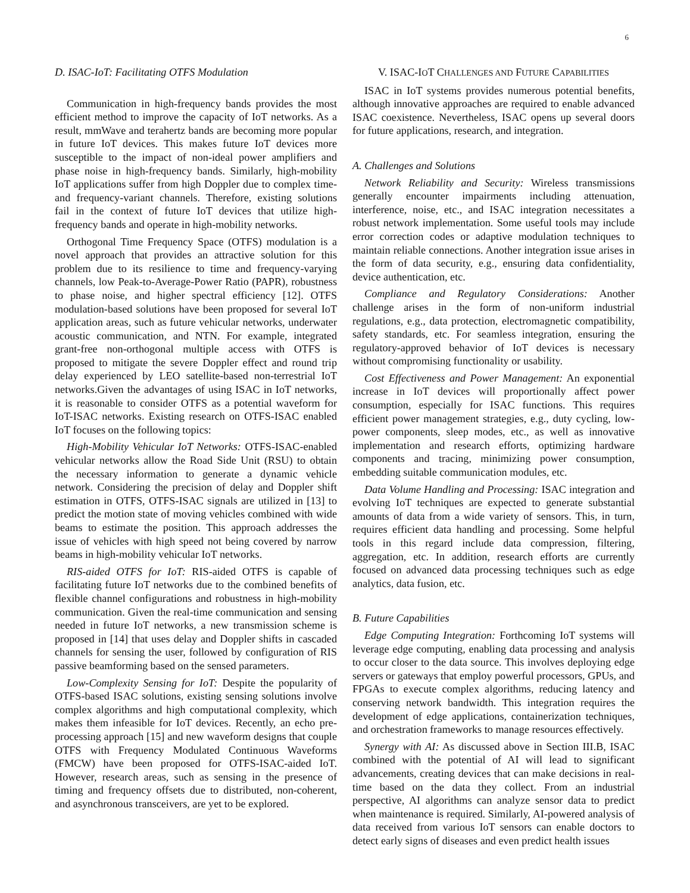6
D. ISAC-IoT: Facilitating OTFS Modulation
Communication in high-frequency bands provides the most efficient method to improve the capacity of IoT networks. As a result, mmWave and terahertz bands are becoming more popular in future IoT devices. This makes future IoT devices more susceptible to the impact of non-ideal power amplifiers and phase noise in high-frequency bands. Similarly, high-mobility IoT applications suffer from high Doppler due to complex time- and frequency-variant channels. Therefore, existing solutions fail in the context of future IoT devices that utilize high-frequency bands and operate in high-mobility networks.
Orthogonal Time Frequency Space (OTFS) modulation is a novel approach that provides an attractive solution for this problem due to its resilience to time and frequency-varying channels, low Peak-to-Average-Power Ratio (PAPR), robustness to phase noise, and higher spectral efficiency [12]. OTFS modulation-based solutions have been proposed for several IoT application areas, such as future vehicular networks, underwater acoustic communication, and NTN. For example, integrated grant-free non-orthogonal multiple access with OTFS is proposed to mitigate the severe Doppler effect and round trip delay experienced by LEO satellite-based non-terrestrial IoT networks.Given the advantages of using ISAC in IoT networks, it is reasonable to consider OTFS as a potential waveform for IoT-ISAC networks. Existing research on OTFS-ISAC enabled IoT focuses on the following topics:
High-Mobility Vehicular IoT Networks: OTFS-ISAC-enabled vehicular networks allow the Road Side Unit (RSU) to obtain the necessary information to generate a dynamic vehicle network. Considering the precision of delay and Doppler shift estimation in OTFS, OTFS-ISAC signals are utilized in [13] to predict the motion state of moving vehicles combined with wide beams to estimate the position. This approach addresses the issue of vehicles with high speed not being covered by narrow beams in high-mobility vehicular IoT networks.
RIS-aided OTFS for IoT: RIS-aided OTFS is capable of facilitating future IoT networks due to the combined benefits of flexible channel configurations and robustness in high-mobility communication. Given the real-time communication and sensing needed in future IoT networks, a new transmission scheme is proposed in [14] that uses delay and Doppler shifts in cascaded channels for sensing the user, followed by configuration of RIS passive beamforming based on the sensed parameters.
Low-Complexity Sensing for IoT: Despite the popularity of OTFS-based ISAC solutions, existing sensing solutions involve complex algorithms and high computational complexity, which makes them infeasible for IoT devices. Recently, an echo pre-processing approach [15] and new waveform designs that couple OTFS with Frequency Modulated Continuous Waveforms (FMCW) have been proposed for OTFS-ISAC-aided IoT. However, research areas, such as sensing in the presence of timing and frequency offsets due to distributed, non-coherent, and asynchronous transceivers, are yet to be explored.
V. ISAC-IOT CHALLENGES AND FUTURE CAPABILITIES
ISAC in IoT systems provides numerous potential benefits, although innovative approaches are required to enable advanced ISAC coexistence. Nevertheless, ISAC opens up several doors for future applications, research, and integration.
A. Challenges and Solutions
Network Reliability and Security: Wireless transmissions generally encounter impairments including attenuation, interference, noise, etc., and ISAC integration necessitates a robust network implementation. Some useful tools may include error correction codes or adaptive modulation techniques to maintain reliable connections. Another integration issue arises in the form of data security, e.g., ensuring data confidentiality, device authentication, etc.
Compliance and Regulatory Considerations: Another challenge arises in the form of non-uniform industrial regulations, e.g., data protection, electromagnetic compatibility, safety standards, etc. For seamless integration, ensuring the regulatory-approved behavior of IoT devices is necessary without compromising functionality or usability.
Cost Effectiveness and Power Management: An exponential increase in IoT devices will proportionally affect power consumption, especially for ISAC functions. This requires efficient power management strategies, e.g., duty cycling, low-power components, sleep modes, etc., as well as innovative implementation and research efforts, optimizing hardware components and tracing, minimizing power consumption, embedding suitable communication modules, etc.
Data Volume Handling and Processing: ISAC integration and evolving IoT techniques are expected to generate substantial amounts of data from a wide variety of sensors. This, in turn, requires efficient data handling and processing. Some helpful tools in this regard include data compression, filtering, aggregation, etc. In addition, research efforts are currently focused on advanced data processing techniques such as edge analytics, data fusion, etc.
B. Future Capabilities
Edge Computing Integration: Forthcoming IoT systems will leverage edge computing, enabling data processing and analysis to occur closer to the data source. This involves deploying edge servers or gateways that employ powerful processors, GPUs, and FPGAs to execute complex algorithms, reducing latency and conserving network bandwidth. This integration requires the development of edge applications, containerization techniques, and orchestration frameworks to manage resources effectively.
Synergy with AI: As discussed above in Section III.B, ISAC combined with the potential of AI will lead to significant advancements, creating devices that can make decisions in real-time based on the data they collect. From an industrial perspective, AI algorithms can analyze sensor data to predict when maintenance is required. Similarly, AI-powered analysis of data received from various IoT sensors can enable doctors to detect early signs of diseases and even predict health issues